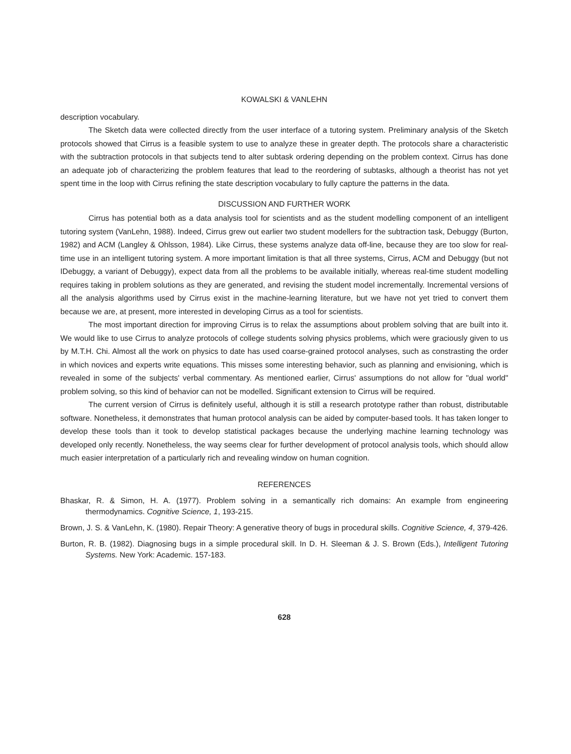KOWALSKI & VANLEHN
description vocabulary.
The Sketch data were collected directly from the user interface of a tutoring system. Preliminary analysis of the Sketch protocols showed that Cirrus is a feasible system to use to analyze these in greater depth. The protocols share a characteristic with the subtraction protocols in that subjects tend to alter subtask ordering depending on the problem context. Cirrus has done an adequate job of characterizing the problem features that lead to the reordering of subtasks, although a theorist has not yet spent time in the loop with Cirrus refining the state description vocabulary to fully capture the patterns in the data.
DISCUSSION AND FURTHER WORK
Cirrus has potential both as a data analysis tool for scientists and as the student modelling component of an intelligent tutoring system (VanLehn, 1988). Indeed, Cirrus grew out earlier two student modellers for the subtraction task, Debuggy (Burton, 1982) and ACM (Langley & Ohlsson, 1984). Like Cirrus, these systems analyze data off-line, because they are too slow for real-time use in an intelligent tutoring system. A more important limitation is that all three systems, Cirrus, ACM and Debuggy (but not IDebuggy, a variant of Debuggy), expect data from all the problems to be available initially, whereas real-time student modelling requires taking in problem solutions as they are generated, and revising the student model incrementally. Incremental versions of all the analysis algorithms used by Cirrus exist in the machine-learning literature, but we have not yet tried to convert them because we are, at present, more interested in developing Cirrus as a tool for scientists.
The most important direction for improving Cirrus is to relax the assumptions about problem solving that are built into it. We would like to use Cirrus to analyze protocols of college students solving physics problems, which were graciously given to us by M.T.H. Chi. Almost all the work on physics to date has used coarse-grained protocol analyses, such as constrasting the order in which novices and experts write equations. This misses some interesting behavior, such as planning and envisioning, which is revealed in some of the subjects' verbal commentary. As mentioned earlier, Cirrus' assumptions do not allow for "dual world" problem solving, so this kind of behavior can not be modelled. Significant extension to Cirrus will be required.
The current version of Cirrus is definitely useful, although it is still a research prototype rather than robust, distributable software. Nonetheless, it demonstrates that human protocol analysis can be aided by computer-based tools. It has taken longer to develop these tools than it took to develop statistical packages because the underlying machine learning technology was developed only recently. Nonetheless, the way seems clear for further development of protocol analysis tools, which should allow much easier interpretation of a particularly rich and revealing window on human cognition.
REFERENCES
Bhaskar, R. & Simon, H. A. (1977). Problem solving in a semantically rich domains: An example from engineering thermodynamics. Cognitive Science, 1, 193-215.
Brown, J. S. & VanLehn, K. (1980). Repair Theory: A generative theory of bugs in procedural skills. Cognitive Science, 4, 379-426.
Burton, R. B. (1982). Diagnosing bugs in a simple procedural skill. In D. H. Sleeman & J. S. Brown (Eds.), Intelligent Tutoring Systems. New York: Academic. 157-183.
628